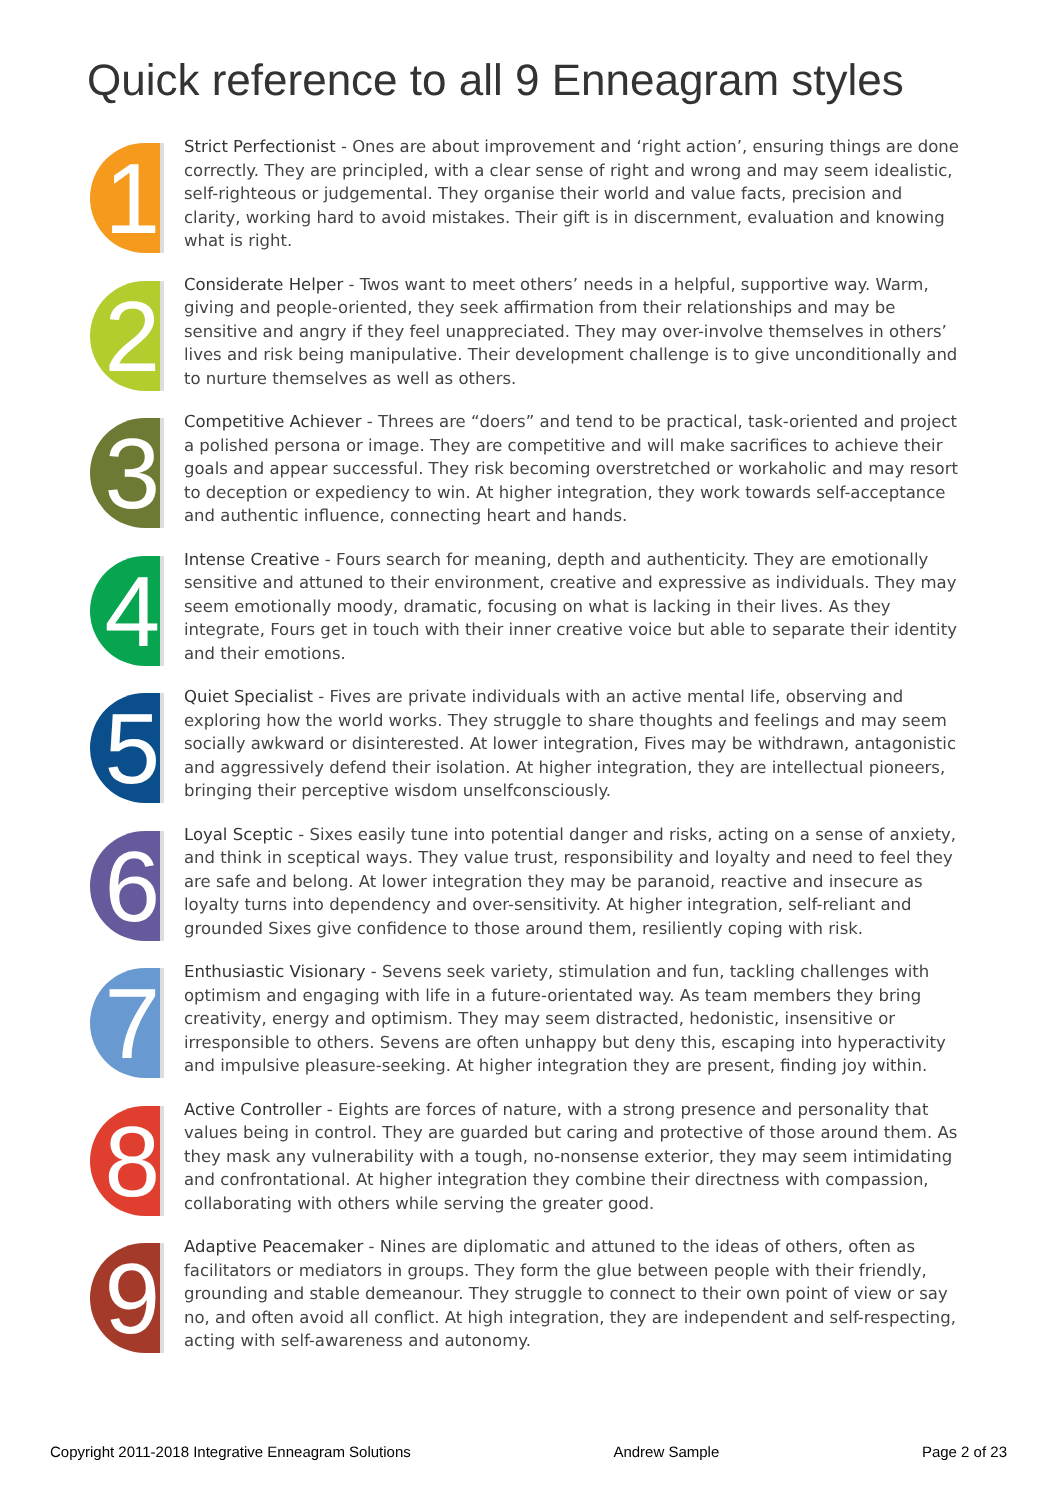Quick reference to all 9 Enneagram styles
1
Strict Perfectionist - Ones are about improvement and ‘right action’, ensuring things are done correctly. They are principled, with a clear sense of right and wrong and may seem idealistic, self-righteous or judgemental. They organise their world and value facts, precision and clarity, working hard to avoid mistakes. Their gift is in discernment, evaluation and knowing what is right.
2
Considerate Helper - Twos want to meet others’ needs in a helpful, supportive way. Warm, giving and people-oriented, they seek affirmation from their relationships and may be sensitive and angry if they feel unappreciated. They may over-involve themselves in others’ lives and risk being manipulative. Their development challenge is to give unconditionally and to nurture themselves as well as others.
3
Competitive Achiever - Threes are “doers” and tend to be practical, task-oriented and project a polished persona or image. They are competitive and will make sacrifices to achieve their goals and appear successful. They risk becoming overstretched or workaholic and may resort to deception or expediency to win. At higher integration, they work towards self-acceptance and authentic influence, connecting heart and hands.
4
Intense Creative - Fours search for meaning, depth and authenticity. They are emotionally sensitive and attuned to their environment, creative and expressive as individuals. They may seem emotionally moody, dramatic, focusing on what is lacking in their lives. As they integrate, Fours get in touch with their inner creative voice but able to separate their identity and their emotions.
5
Quiet Specialist - Fives are private individuals with an active mental life, observing and exploring how the world works. They struggle to share thoughts and feelings and may seem socially awkward or disinterested. At lower integration, Fives may be withdrawn, antagonistic and aggressively defend their isolation. At higher integration, they are intellectual pioneers, bringing their perceptive wisdom unselfconsciously.
6
Loyal Sceptic - Sixes easily tune into potential danger and risks, acting on a sense of anxiety, and think in sceptical ways. They value trust, responsibility and loyalty and need to feel they are safe and belong. At lower integration they may be paranoid, reactive and insecure as loyalty turns into dependency and over-sensitivity. At higher integration, self-reliant and grounded Sixes give confidence to those around them, resiliently coping with risk.
7
Enthusiastic Visionary - Sevens seek variety, stimulation and fun, tackling challenges with optimism and engaging with life in a future-orientated way. As team members they bring creativity, energy and optimism. They may seem distracted, hedonistic, insensitive or irresponsible to others. Sevens are often unhappy but deny this, escaping into hyperactivity and impulsive pleasure-seeking. At higher integration they are present, finding joy within.
8
Active Controller - Eights are forces of nature, with a strong presence and personality that values being in control. They are guarded but caring and protective of those around them. As they mask any vulnerability with a tough, no-nonsense exterior, they may seem intimidating and confrontational. At higher integration they combine their directness with compassion, collaborating with others while serving the greater good.
9
Adaptive Peacemaker - Nines are diplomatic and attuned to the ideas of others, often as facilitators or mediators in groups. They form the glue between people with their friendly, grounding and stable demeanour. They struggle to connect to their own point of view or say no, and often avoid all conflict. At high integration, they are independent and self-respecting, acting with self-awareness and autonomy.
Copyright 2011-2018 Integrative Enneagram Solutions Andrew Sample Page 2 of 23